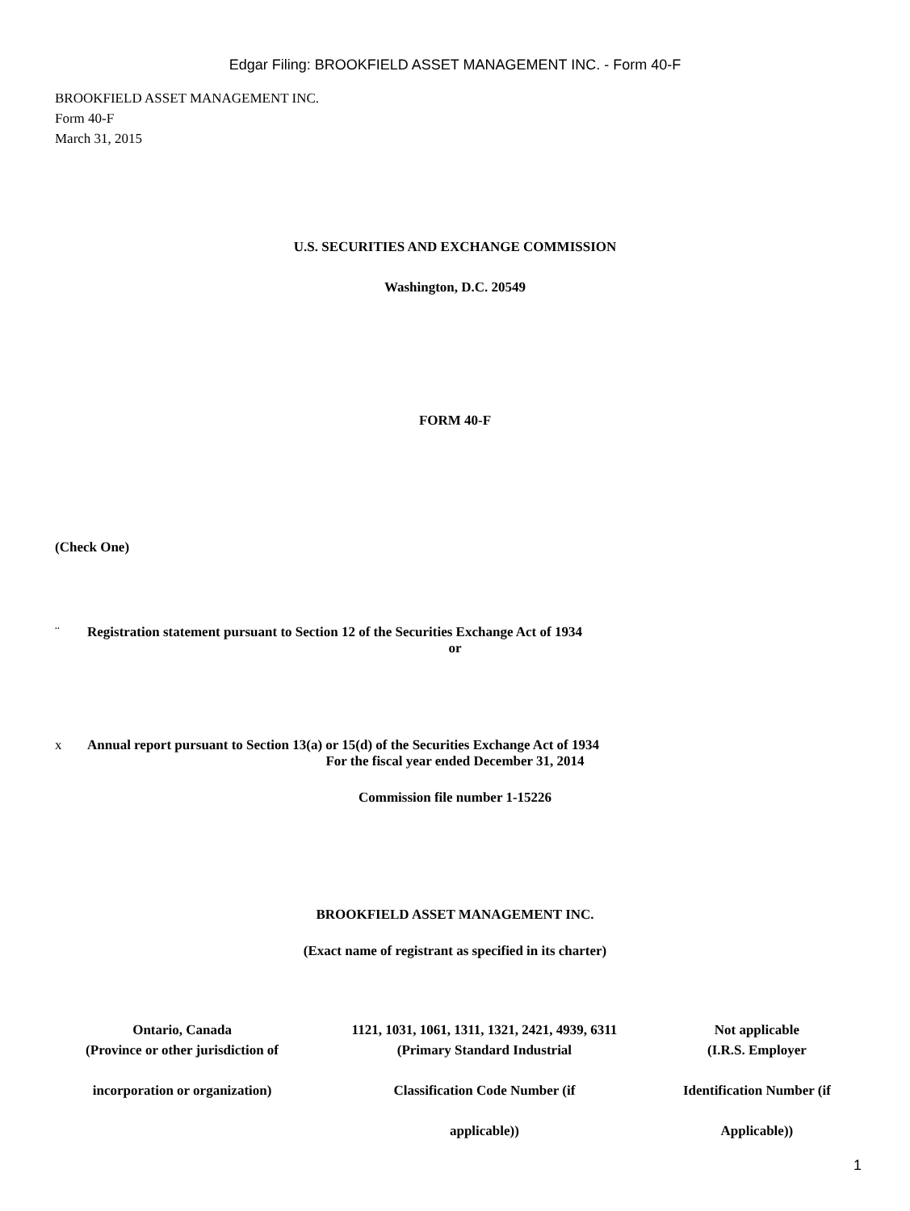Edgar Filing: BROOKFIELD ASSET MANAGEMENT INC. - Form 40-F
BROOKFIELD ASSET MANAGEMENT INC.
Form 40-F
March 31, 2015
U.S. SECURITIES AND EXCHANGE COMMISSION
Washington, D.C. 20549
FORM 40-F
(Check One)
¨ Registration statement pursuant to Section 12 of the Securities Exchange Act of 1934
or
x Annual report pursuant to Section 13(a) or 15(d) of the Securities Exchange Act of 1934
For the fiscal year ended December 31, 2014
Commission file number 1-15226
BROOKFIELD ASSET MANAGEMENT INC.
(Exact name of registrant as specified in its charter)
| Ontario, Canada (Province or other jurisdiction of incorporation or organization) | 1121, 1031, 1061, 1311, 1321, 2421, 4939, 6311 (Primary Standard Industrial Classification Code Number (if applicable)) | Not applicable (I.R.S. Employer Identification Number (if Applicable)) |
1